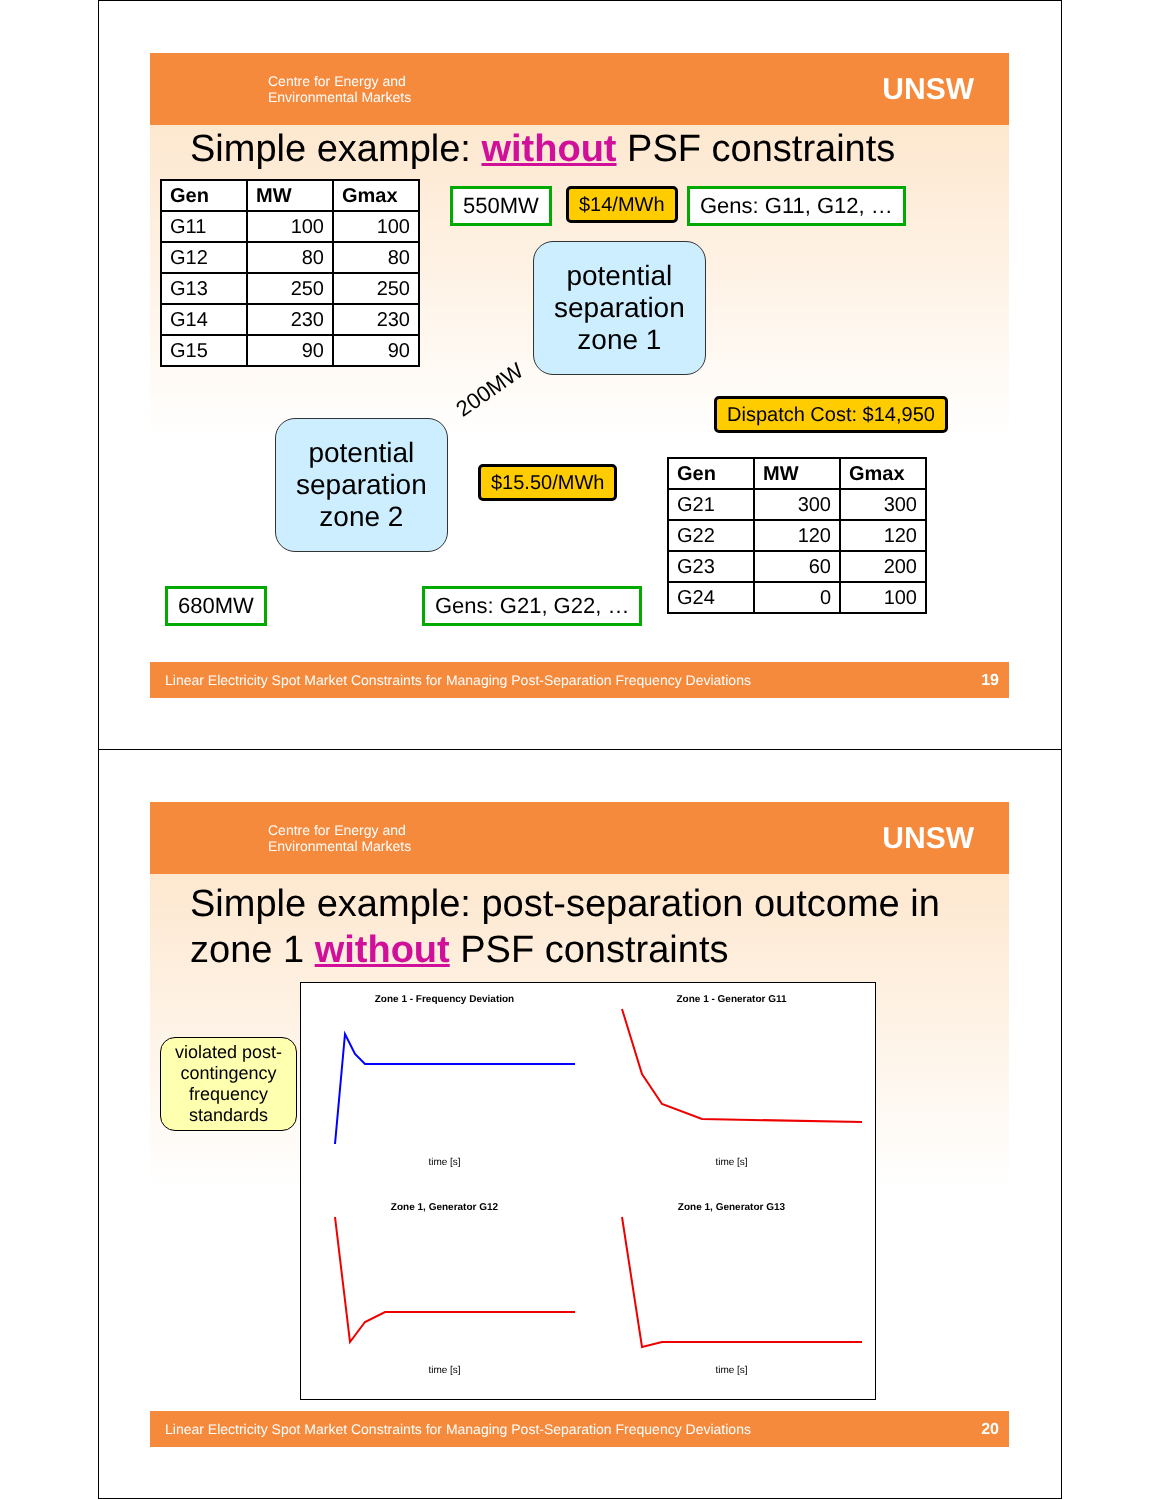Centre for Energy and
Environmental Markets UNSW
Simple example: without PSF constraints
| Gen | MW | Gmax |
| --- | --- | --- |
| G11 | 100 | 100 |
| G12 | 80 | 80 |
| G13 | 250 | 250 |
| G14 | 230 | 230 |
| G15 | 90 | 90 |
550MW $14/MWh Gens: G11, G12, …
potential
separation
zone 1
200MW
Dispatch Cost: $14,950
potential
separation
zone 2
$15.50/MWh
| Gen | MW | Gmax |
| --- | --- | --- |
| G21 | 300 | 300 |
| G22 | 120 | 120 |
| G23 | 60 | 200 |
| G24 | 0 | 100 |
680MW Gens: G21, G22, …
Linear Electricity Spot Market Constraints for Managing Post-Separation Frequency Deviations 19
Centre for Energy and
Environmental Markets UNSW
Simple example: post-separation outcome in zone 1 without PSF constraints
violated post-contingency frequency standards
Zone 1 - Frequency Deviation
time [s]
Zone 1 - Generator G11
time [s]
Zone 1, Generator G12
time [s]
Zone 1, Generator G13
time [s]
Linear Electricity Spot Market Constraints for Managing Post-Separation Frequency Deviations 20